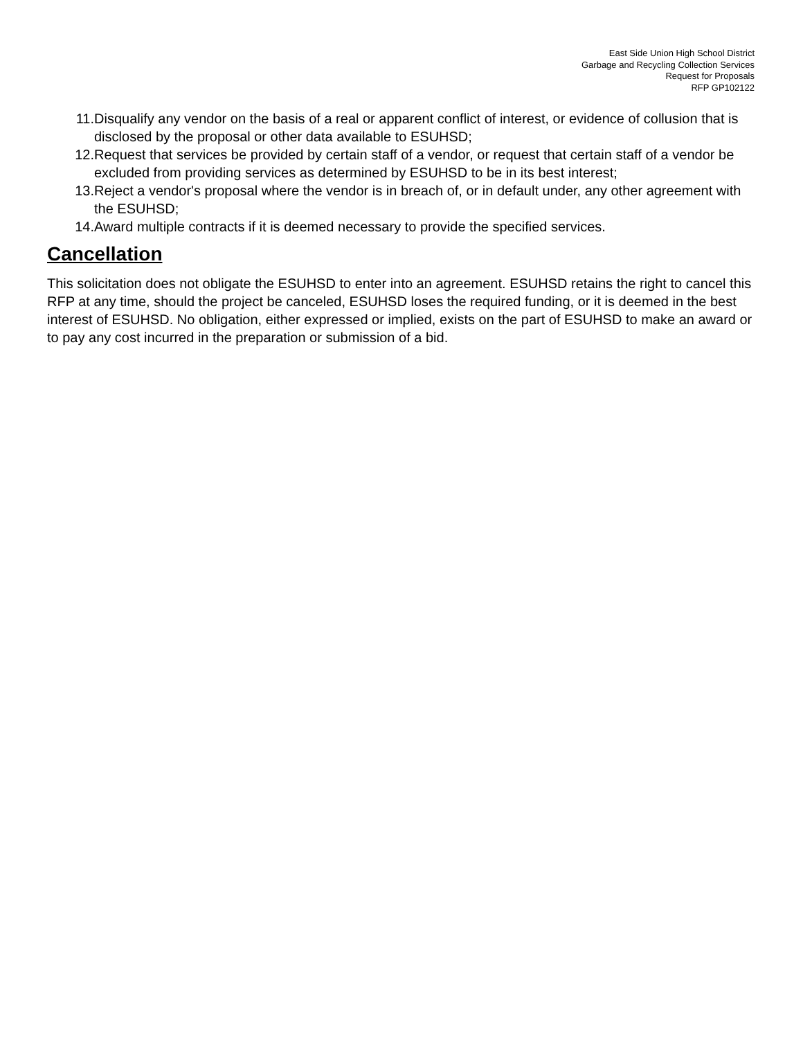East Side Union High School District
Garbage and Recycling Collection Services
Request for Proposals
RFP GP102122
11. Disqualify any vendor on the basis of a real or apparent conflict of interest, or evidence of collusion that is disclosed by the proposal or other data available to ESUHSD;
12. Request that services be provided by certain staff of a vendor, or request that certain staff of a vendor be excluded from providing services as determined by ESUHSD to be in its best interest;
13. Reject a vendor's proposal where the vendor is in breach of, or in default under, any other agreement with the ESUHSD;
14. Award multiple contracts if it is deemed necessary to provide the specified services.
Cancellation
This solicitation does not obligate the ESUHSD to enter into an agreement. ESUHSD retains the right to cancel this RFP at any time, should the project be canceled, ESUHSD loses the required funding, or it is deemed in the best interest of ESUHSD. No obligation, either expressed or implied, exists on the part of ESUHSD to make an award or to pay any cost incurred in the preparation or submission of a bid.